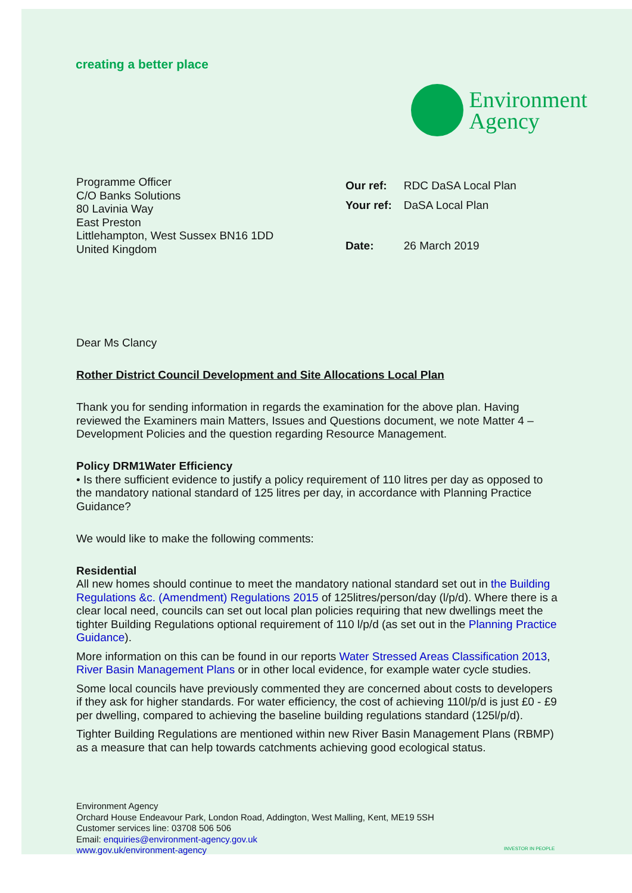creating a better place
Environment
Agency
Programme Officer
C/O Banks Solutions
80 Lavinia Way
East Preston
Littlehampton, West Sussex BN16 1DD
United Kingdom
| Our ref: | RDC DaSA Local Plan |
| Your ref: | DaSA Local Plan |
| Date: | 26 March 2019 |
Dear Ms Clancy
Rother District Council Development and Site Allocations Local Plan
Thank you for sending information in regards the examination for the above plan. Having reviewed the Examiners main Matters, Issues and Questions document, we note Matter 4 – Development Policies and the question regarding Resource Management.
Policy DRM1Water Efficiency
• Is there sufficient evidence to justify a policy requirement of 110 litres per day as opposed to the mandatory national standard of 125 litres per day, in accordance with Planning Practice Guidance?
We would like to make the following comments:
Residential
All new homes should continue to meet the mandatory national standard set out in the Building Regulations &c. (Amendment) Regulations 2015 of 125litres/person/day (l/p/d). Where there is a clear local need, councils can set out local plan policies requiring that new dwellings meet the tighter Building Regulations optional requirement of 110 l/p/d (as set out in the Planning Practice Guidance).
More information on this can be found in our reports Water Stressed Areas Classification 2013, River Basin Management Plans or in other local evidence, for example water cycle studies.
Some local councils have previously commented they are concerned about costs to developers if they ask for higher standards. For water efficiency, the cost of achieving 110l/p/d is just £0 - £9 per dwelling, compared to achieving the baseline building regulations standard (125l/p/d).
Tighter Building Regulations are mentioned within new River Basin Management Plans (RBMP) as a measure that can help towards catchments achieving good ecological status.
Environment Agency
Orchard House Endeavour Park, London Road, Addington, West Malling, Kent, ME19 5SH
Customer services line: 03708 506 506
Email: enquiries@environment-agency.gov.uk
www.gov.uk/environment-agency
INVESTOR IN PEOPLE